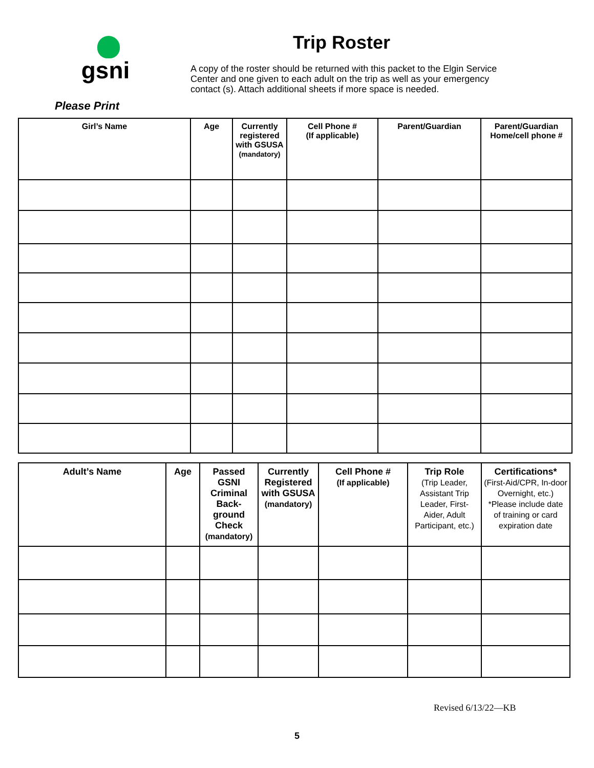gsni
Trip Roster
A copy of the roster should be returned with this packet to the Elgin Service Center and one given to each adult on the trip as well as your emergency contact (s). Attach additional sheets if more space is needed.
Please Print
| Girl’s Name | Age | Currently registered with GSUSA (mandatory) | Cell Phone # (If applicable) | Parent/Guardian | Parent/Guardian Home/cell phone # |
| --- | --- | --- | --- | --- | --- |
| Adult’s Name | Age | Passed GSNI Criminal Back-ground Check (mandatory) | Currently Registered with GSUSA (mandatory) | Cell Phone # (If applicable) | Trip Role (Trip Leader, Assistant Trip Leader, First-Aider, Adult Participant, etc.) | Certifications* (First-Aid/CPR, In-door Overnight, etc.) *Please include date of training or card expiration date |
| --- | --- | --- | --- | --- | --- | --- |
Revised 6/13/22—KB
5